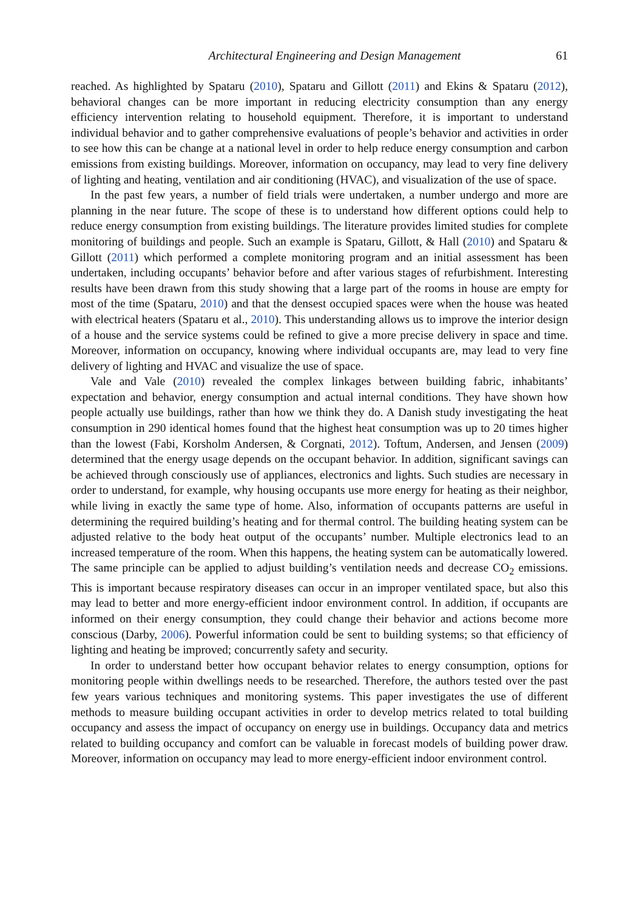Architectural Engineering and Design Management 61
reached. As highlighted by Spataru (2010), Spataru and Gillott (2011) and Ekins & Spataru (2012), behavioral changes can be more important in reducing electricity consumption than any energy efficiency intervention relating to household equipment. Therefore, it is important to understand individual behavior and to gather comprehensive evaluations of people’s behavior and activities in order to see how this can be change at a national level in order to help reduce energy consumption and carbon emissions from existing buildings. Moreover, information on occupancy, may lead to very fine delivery of lighting and heating, ventilation and air conditioning (HVAC), and visualization of the use of space.
In the past few years, a number of field trials were undertaken, a number undergo and more are planning in the near future. The scope of these is to understand how different options could help to reduce energy consumption from existing buildings. The literature provides limited studies for complete monitoring of buildings and people. Such an example is Spataru, Gillott, & Hall (2010) and Spataru & Gillott (2011) which performed a complete monitoring program and an initial assessment has been undertaken, including occupants’ behavior before and after various stages of refurbishment. Interesting results have been drawn from this study showing that a large part of the rooms in house are empty for most of the time (Spataru, 2010) and that the densest occupied spaces were when the house was heated with electrical heaters (Spataru et al., 2010). This understanding allows us to improve the interior design of a house and the service systems could be refined to give a more precise delivery in space and time. Moreover, information on occupancy, knowing where individual occupants are, may lead to very fine delivery of lighting and HVAC and visualize the use of space.
Vale and Vale (2010) revealed the complex linkages between building fabric, inhabitants’ expectation and behavior, energy consumption and actual internal conditions. They have shown how people actually use buildings, rather than how we think they do. A Danish study investigating the heat consumption in 290 identical homes found that the highest heat consumption was up to 20 times higher than the lowest (Fabi, Korsholm Andersen, & Corgnati, 2012). Toftum, Andersen, and Jensen (2009) determined that the energy usage depends on the occupant behavior. In addition, significant savings can be achieved through consciously use of appliances, electronics and lights. Such studies are necessary in order to understand, for example, why housing occupants use more energy for heating as their neighbor, while living in exactly the same type of home. Also, information of occupants patterns are useful in determining the required building’s heating and for thermal control. The building heating system can be adjusted relative to the body heat output of the occupants’ number. Multiple electronics lead to an increased temperature of the room. When this happens, the heating system can be automatically lowered. The same principle can be applied to adjust building’s ventilation needs and decrease CO<sub>2</sub> emissions. This is important because respiratory diseases can occur in an improper ventilated space, but also this may lead to better and more energy-efficient indoor environment control. In addition, if occupants are informed on their energy consumption, they could change their behavior and actions become more conscious (Darby, 2006). Powerful information could be sent to building systems; so that efficiency of lighting and heating be improved; concurrently safety and security.
In order to understand better how occupant behavior relates to energy consumption, options for monitoring people within dwellings needs to be researched. Therefore, the authors tested over the past few years various techniques and monitoring systems. This paper investigates the use of different methods to measure building occupant activities in order to develop metrics related to total building occupancy and assess the impact of occupancy on energy use in buildings. Occupancy data and metrics related to building occupancy and comfort can be valuable in forecast models of building power draw. Moreover, information on occupancy may lead to more energy-efficient indoor environment control.